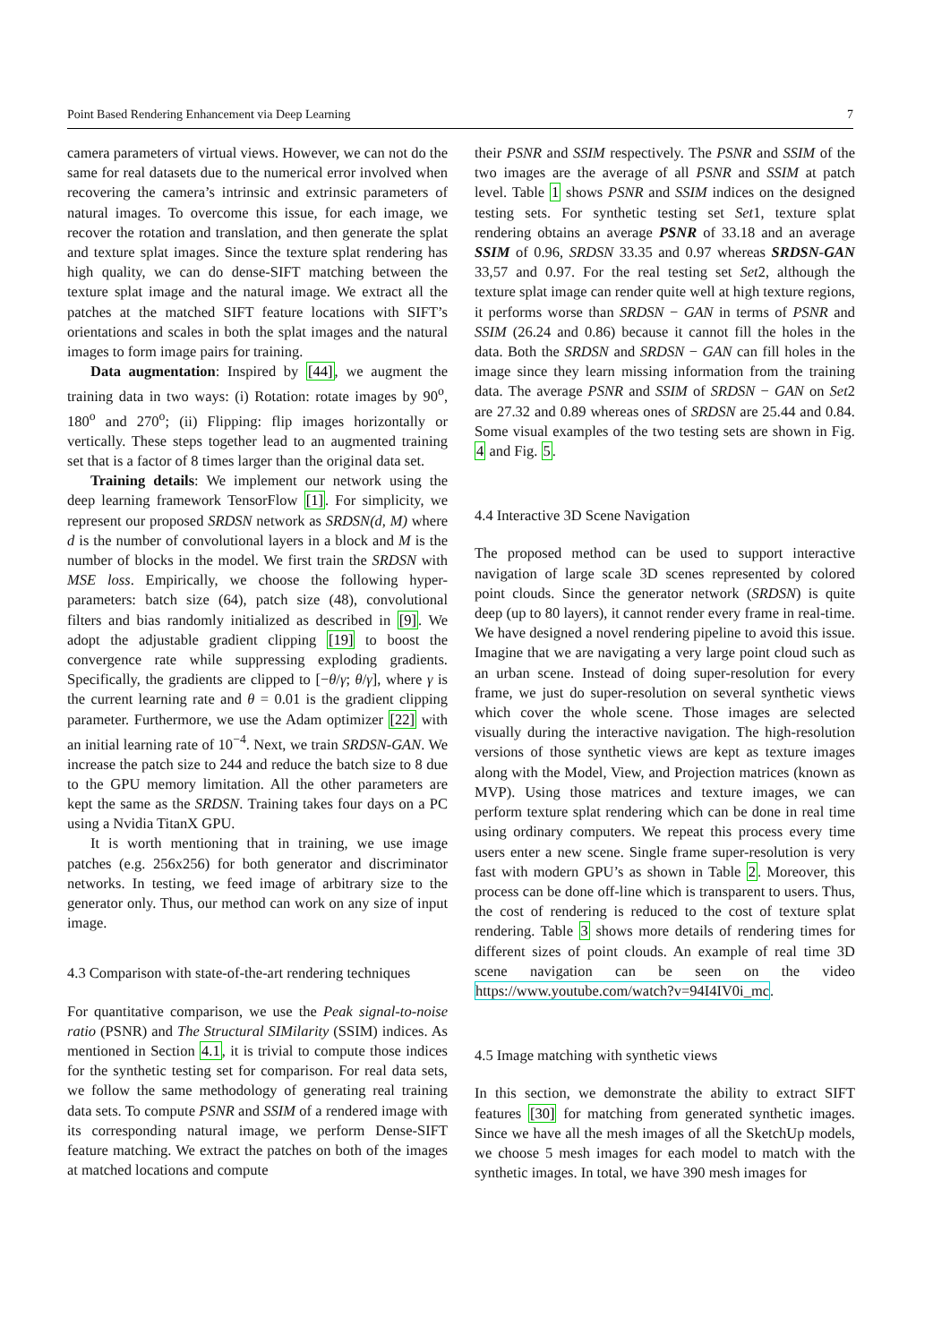Point Based Rendering Enhancement via Deep Learning 7
camera parameters of virtual views. However, we can not do the same for real datasets due to the numerical error involved when recovering the camera’s intrinsic and extrinsic parameters of natural images. To overcome this issue, for each image, we recover the rotation and translation, and then generate the splat and texture splat images. Since the texture splat rendering has high quality, we can do dense-SIFT matching between the texture splat image and the natural image. We extract all the patches at the matched SIFT feature locations with SIFT’s orientations and scales in both the splat images and the natural images to form image pairs for training.
Data augmentation: Inspired by [44], we augment the training data in two ways: (i) Rotation: rotate images by 90<sup>o</sup>, 180<sup>o</sup> and 270<sup>o</sup>; (ii) Flipping: flip images horizontally or vertically. These steps together lead to an augmented training set that is a factor of 8 times larger than the original data set.
Training details: We implement our network using the deep learning framework TensorFlow [1]. For simplicity, we represent our proposed SRDSN network as SRDSN(d, M) where d is the number of convolutional layers in a block and M is the number of blocks in the model. We first train the SRDSN with MSE loss. Empirically, we choose the following hyper-parameters: batch size (64), patch size (48), convolutional filters and bias randomly initialized as described in [9]. We adopt the adjustable gradient clipping [19] to boost the convergence rate while suppressing exploding gradients. Specifically, the gradients are clipped to [−θ/γ; θ/γ], where γ is the current learning rate and θ = 0.01 is the gradient clipping parameter. Furthermore, we use the Adam optimizer [22] with an initial learning rate of 10<sup>−4</sup>. Next, we train SRDSN-GAN. We increase the patch size to 244 and reduce the batch size to 8 due to the GPU memory limitation. All the other parameters are kept the same as the SRDSN. Training takes four days on a PC using a Nvidia TitanX GPU.
It is worth mentioning that in training, we use image patches (e.g. 256x256) for both generator and discriminator networks. In testing, we feed image of arbitrary size to the generator only. Thus, our method can work on any size of input image.
4.3 Comparison with state-of-the-art rendering techniques
For quantitative comparison, we use the Peak signal-to-noise ratio (PSNR) and The Structural SIMilarity (SSIM) indices. As mentioned in Section 4.1, it is trivial to compute those indices for the synthetic testing set for comparison. For real data sets, we follow the same methodology of generating real training data sets. To compute PSNR and SSIM of a rendered image with its corresponding natural image, we perform Dense-SIFT feature matching. We extract the patches on both of the images at matched locations and compute
their PSNR and SSIM respectively. The PSNR and SSIM of the two images are the average of all PSNR and SSIM at patch level. Table 1 shows PSNR and SSIM indices on the designed testing sets. For synthetic testing set Set1, texture splat rendering obtains an average PSNR of 33.18 and an average SSIM of 0.96, SRDSN 33.35 and 0.97 whereas SRDSN-GAN 33,57 and 0.97. For the real testing set Set2, although the texture splat image can render quite well at high texture regions, it performs worse than SRDSN − GAN in terms of PSNR and SSIM (26.24 and 0.86) because it cannot fill the holes in the data. Both the SRDSN and SRDSN − GAN can fill holes in the image since they learn missing information from the training data. The average PSNR and SSIM of SRDSN − GAN on Set2 are 27.32 and 0.89 whereas ones of SRDSN are 25.44 and 0.84. Some visual examples of the two testing sets are shown in Fig. 4 and Fig. 5.
4.4 Interactive 3D Scene Navigation
The proposed method can be used to support interactive navigation of large scale 3D scenes represented by colored point clouds. Since the generator network (SRDSN) is quite deep (up to 80 layers), it cannot render every frame in real-time. We have designed a novel rendering pipeline to avoid this issue. Imagine that we are navigating a very large point cloud such as an urban scene. Instead of doing super-resolution for every frame, we just do super-resolution on several synthetic views which cover the whole scene. Those images are selected visually during the interactive navigation. The high-resolution versions of those synthetic views are kept as texture images along with the Model, View, and Projection matrices (known as MVP). Using those matrices and texture images, we can perform texture splat rendering which can be done in real time using ordinary computers. We repeat this process every time users enter a new scene. Single frame super-resolution is very fast with modern GPU’s as shown in Table 2. Moreover, this process can be done off-line which is transparent to users. Thus, the cost of rendering is reduced to the cost of texture splat rendering. Table 3 shows more details of rendering times for different sizes of point clouds. An example of real time 3D scene navigation can be seen on the video https://www.youtube.com/watch?v=94I4IV0i_mc.
4.5 Image matching with synthetic views
In this section, we demonstrate the ability to extract SIFT features [30] for matching from generated synthetic images. Since we have all the mesh images of all the SketchUp models, we choose 5 mesh images for each model to match with the synthetic images. In total, we have 390 mesh images for